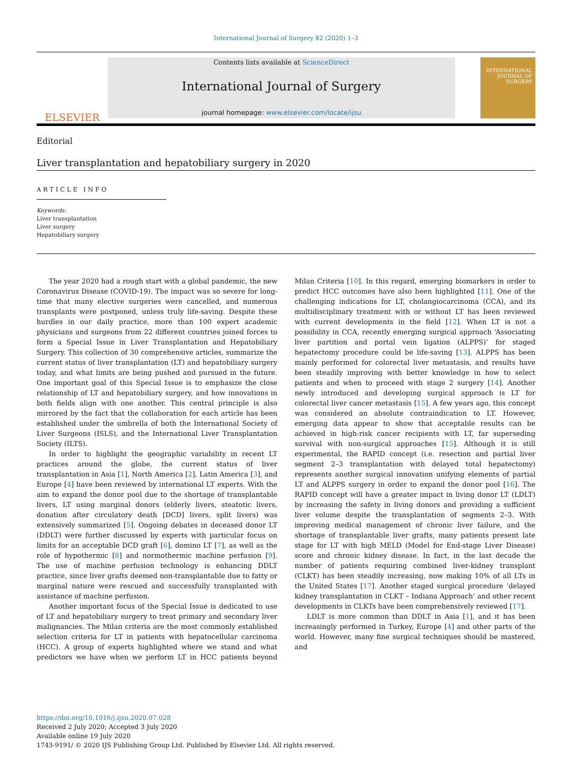International Journal of Surgery 82 (2020) 1–3
ELSEVIER
Contents lists available at ScienceDirect
International Journal of Surgery
journal homepage: www.elsevier.com/locate/ijsu
INTERNATIONAL JOURNAL OF SURGERY
Editorial
Liver transplantation and hepatobiliary surgery in 2020
ARTICLE INFO
Keywords:
Liver transplantation
Liver surgery
Hepatobiliary surgery
The year 2020 had a rough start with a global pandemic, the new Coronavirus Disease (COVID-19). The impact was so severe for long-time that many elective surgeries were cancelled, and numerous transplants were postponed, unless truly life-saving. Despite these hurdles in our daily practice, more than 100 expert academic physicians and surgeons from 22 different countries joined forces to form a Special Issue in Liver Transplantation and Hepatobiliary Surgery. This collection of 30 comprehensive articles, summarize the current status of liver transplantation (LT) and hepatobiliary surgery today, and what limits are being pushed and pursued in the future. One important goal of this Special Issue is to emphasize the close relationship of LT and hepatobiliary surgery, and how innovations in both fields align with one another. This central principle is also mirrored by the fact that the collaboration for each article has been established under the umbrella of both the International Society of Liver Surgeons (ISLS), and the International Liver Transplantation Society (ILTS).
In order to highlight the geographic variability in recent LT practices around the globe, the current status of liver transplantation in Asia [1], North America [2], Latin America [3], and Europe [4] have been reviewed by international LT experts. With the aim to expand the donor pool due to the shortage of transplantable livers, LT using marginal donors (elderly livers, steatotic livers, donation after circulatory death [DCD] livers, split livers) was extensively summarized [5]. Ongoing debates in deceased donor LT (DDLT) were further discussed by experts with particular focus on limits for an acceptable DCD graft [6], domino LT [7], as well as the role of hypothermic [8] and normothermic machine perfusion [9]. The use of machine perfusion technology is enhancing DDLT practice, since liver grafts deemed non-transplantable due to fatty or marginal nature were rescued and successfully transplanted with assistance of machine perfusion.
Another important focus of the Special Issue is dedicated to use of LT and hepatobiliary surgery to treat primary and secondary liver malignancies. The Milan criteria are the most commonly established selection criteria for LT in patients with hepatocellular carcinoma (HCC). A group of experts highlighted where we stand and what predictors we have when we perform LT in HCC patients beyond Milan Criteria [10]. In this regard, emerging biomarkers in order to predict HCC outcomes have also been highlighted [11]. One of the challenging indications for LT, cholangiocarcinoma (CCA), and its multidisciplinary treatment with or without LT has been reviewed with current developments in the field [12]. When LT is not a possibility in CCA, recently emerging surgical approach ‘Associating liver partition and portal vein ligation (ALPPS)’ for staged hepatectomy procedure could be life-saving [13]. ALPPS has been mainly performed for colorectal liver metastasis, and results have been steadily improving with better knowledge in how to select patients and when to proceed with stage 2 surgery [14]. Another newly introduced and developing surgical approach is LT for colorectal liver cancer metastasis [15]. A few years ago, this concept was considered an absolute contraindication to LT. However, emerging data appear to show that acceptable results can be achieved in high-risk cancer recipients with LT, far superseding survival with non-surgical approaches [15]. Although it is still experimental, the RAPID concept (i.e. resection and partial liver segment 2–3 transplantation with delayed total hepatectomy) represents another surgical innovation unifying elements of partial LT and ALPPS surgery in order to expand the donor pool [16]. The RAPID concept will have a greater impact in living donor LT (LDLT) by increasing the safety in living donors and providing a sufficient liver volume despite the transplantation of segments 2–3. With improving medical management of chronic liver failure, and the shortage of transplantable liver grafts, many patients present late stage for LT with high MELD (Model for End-stage Liver Disease) score and chronic kidney disease. In fact, in the last decade the number of patients requiring combined liver-kidney transplant (CLKT) has been steadily increasing, now making 10% of all LTs in the United States [17]. Another staged surgical procedure ‘delayed kidney transplantation in CLKT – Indiana Approach’ and other recent developments in CLKTs have been comprehensively reviewed [17].
LDLT is more common than DDLT in Asia [1], and it has been increasingly performed in Turkey, Europe [4] and other parts of the world. However, many fine surgical techniques should be mastered, and
https://doi.org/10.1016/j.ijsu.2020.07.028
Received 2 July 2020; Accepted 3 July 2020
Available online 19 July 2020
1743-9191/ © 2020 IJS Publishing Group Ltd. Published by Elsevier Ltd. All rights reserved.